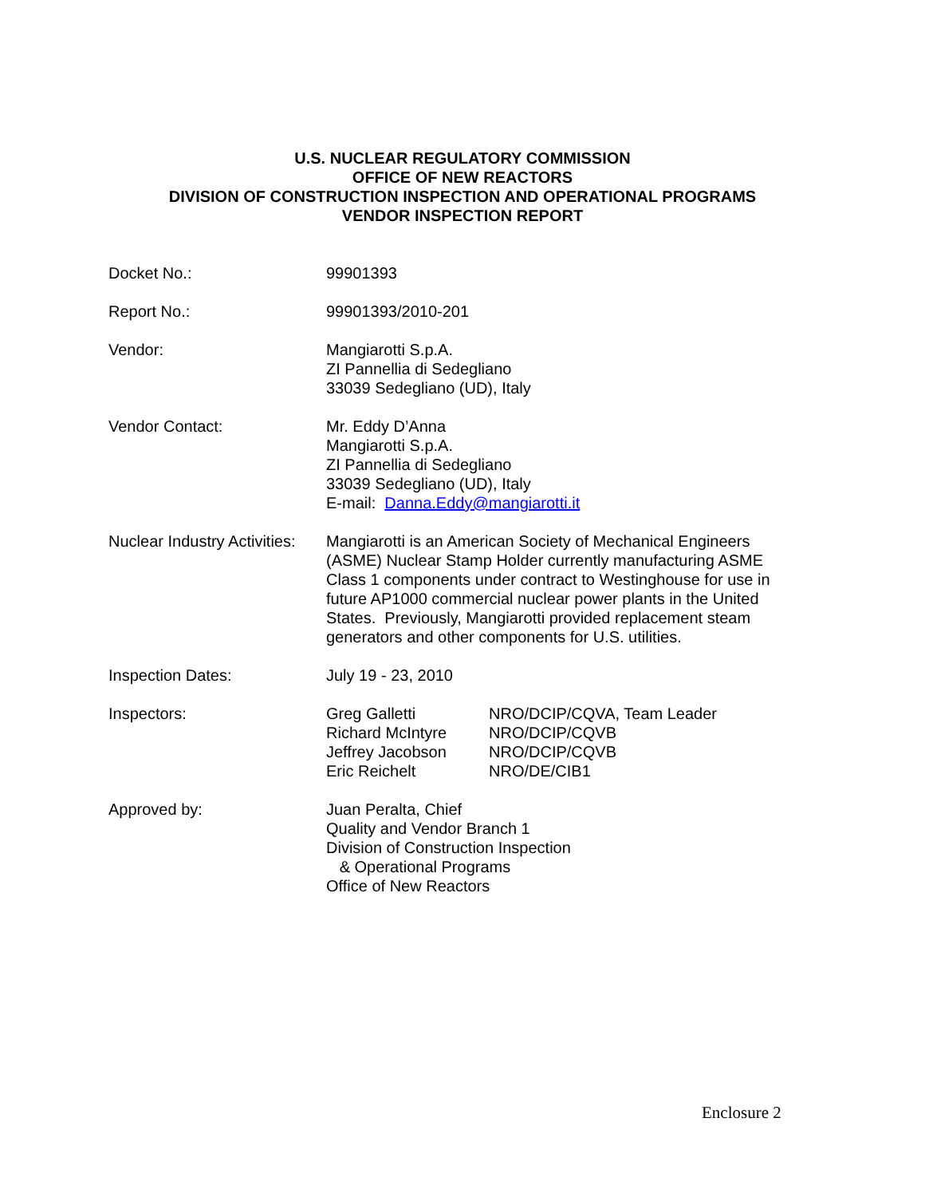U.S. NUCLEAR REGULATORY COMMISSION
OFFICE OF NEW REACTORS
DIVISION OF CONSTRUCTION INSPECTION AND OPERATIONAL PROGRAMS
VENDOR INSPECTION REPORT
| Docket No.: | 99901393 |
| Report No.: | 99901393/2010-201 |
| Vendor: | Mangiarotti S.p.A. ZI Pannellia di Sedegliano 33039 Sedegliano (UD), Italy |
| Vendor Contact: | Mr. Eddy D’Anna Mangiarotti S.p.A. ZI Pannellia di Sedegliano 33039 Sedegliano (UD), Italy E-mail: Danna.Eddy@mangiarotti.it |
| Nuclear Industry Activities: | Mangiarotti is an American Society of Mechanical Engineers (ASME) Nuclear Stamp Holder currently manufacturing ASME Class 1 components under contract to Westinghouse for use in future AP1000 commercial nuclear power plants in the United States. Previously, Mangiarotti provided replacement steam generators and other components for U.S. utilities. |
| Inspection Dates: | July 19 - 23, 2010 |
| Inspectors: | / Greg Galletti / NRO/DCIP/CQVA, Team Leader / / Richard McIntyre / NRO/DCIP/CQVB / / Jeffrey Jacobson / NRO/DCIP/CQVB / / Eric Reichelt / NRO/DE/CIB1 / |
| Approved by: | Juan Peralta, Chief Quality and Vendor Branch 1 Division of Construction Inspection & Operational Programs Office of New Reactors |
Enclosure 2